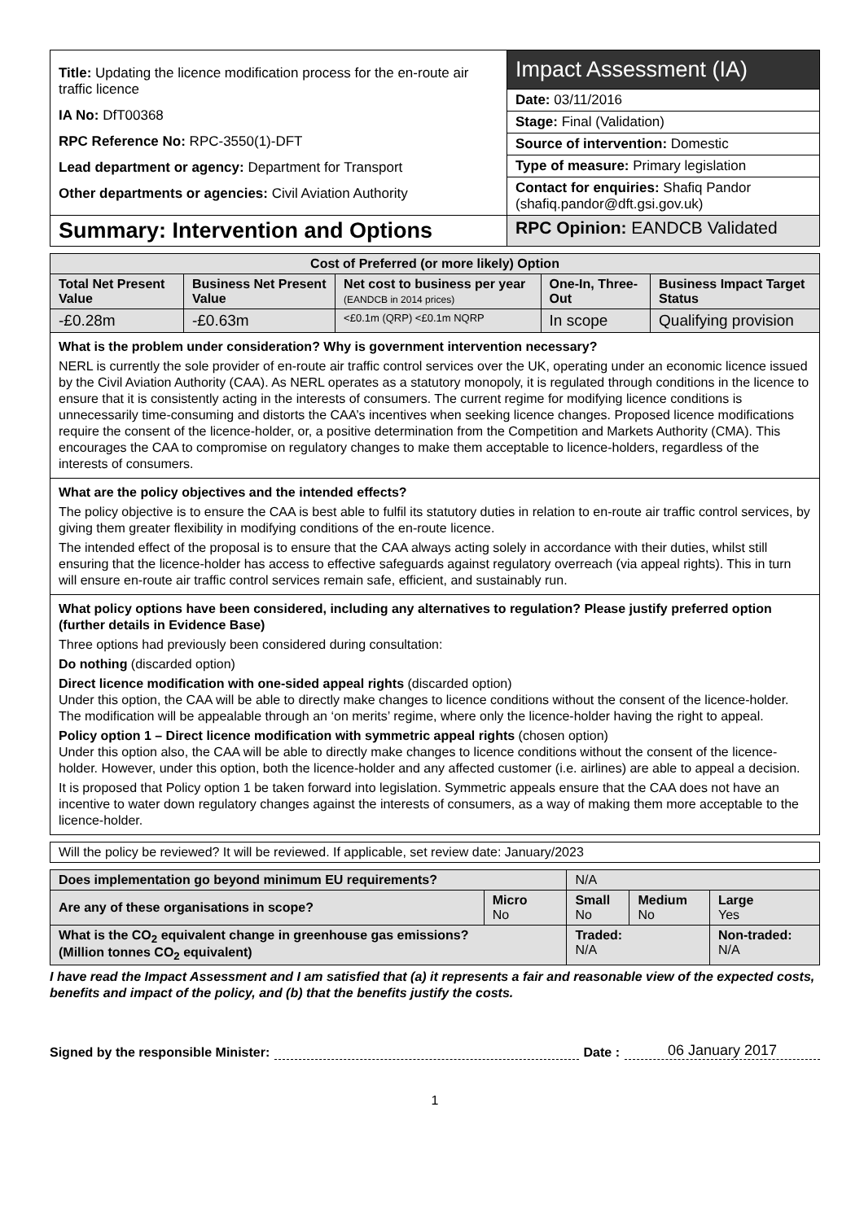| Title: Updating the licence modification process for the en-route air traffic licence IA No: DfT00368 RPC Reference No: RPC-3550(1)-DFT Lead department or agency: Department for Transport Other departments or agencies: Civil Aviation Authority | Impact Assessment (IA) |
| | Date: 03/11/2016 |
| | Stage: Final (Validation) |
| | Source of intervention: Domestic |
| | Type of measure: Primary legislation |
| | Contact for enquiries: Shafiq Pandor (shafiq.pandor@dft.gsi.gov.uk) |
| Summary: Intervention and Options | RPC Opinion: EANDCB Validated |
| Cost of Preferred (or more likely) Option | | | | |
| --- | --- | --- | --- | --- |
| Total Net Present Value | Business Net Present Value | Net cost to business per year (EANDCB in 2014 prices) | One-In, Three-Out | Business Impact Target Status |
| -£0.28m | -£0.63m | <£0.1m (QRP) <£0.1m NQRP | In scope | Qualifying provision |
| What is the problem under consideration? Why is government intervention necessary? NERL is currently the sole provider of en-route air traffic control services over the UK, operating under an economic licence issued by the Civil Aviation Authority (CAA). As NERL operates as a statutory monopoly, it is regulated through conditions in the licence to ensure that it is consistently acting in the interests of consumers. The current regime for modifying licence conditions is unnecessarily time-consuming and distorts the CAA’s incentives when seeking licence changes. Proposed licence modifications require the consent of the licence-holder, or, a positive determination from the Competition and Markets Authority (CMA). This encourages the CAA to compromise on regulatory changes to make them acceptable to licence-holders, regardless of the interests of consumers. | | | | |
| What are the policy objectives and the intended effects? The policy objective is to ensure the CAA is best able to fulfil its statutory duties in relation to en-route air traffic control services, by giving them greater flexibility in modifying conditions of the en-route licence. The intended effect of the proposal is to ensure that the CAA always acting solely in accordance with their duties, whilst still ensuring that the licence-holder has access to effective safeguards against regulatory overreach (via appeal rights). This in turn will ensure en-route air traffic control services remain safe, efficient, and sustainably run. | | | | |
| What policy options have been considered, including any alternatives to regulation? Please justify preferred option (further details in Evidence Base) Three options had previously been considered during consultation: Do nothing (discarded option) Direct licence modification with one-sided appeal rights (discarded option) Under this option, the CAA will be able to directly make changes to licence conditions without the consent of the licence-holder. The modification will be appealable through an ‘on merits’ regime, where only the licence-holder having the right to appeal. Policy option 1 – Direct licence modification with symmetric appeal rights (chosen option) Under this option also, the CAA will be able to directly make changes to licence conditions without the consent of the licence-holder. However, under this option, both the licence-holder and any affected customer (i.e. airlines) are able to appeal a decision. It is proposed that Policy option 1 be taken forward into legislation. Symmetric appeals ensure that the CAA does not have an incentive to water down regulatory changes against the interests of consumers, as a way of making them more acceptable to the licence-holder. | | | | |
| Will the policy be reviewed? It will be reviewed. If applicable, set review date: January/2023 |
| Does implementation go beyond minimum EU requirements? | | N/A | | |
| Are any of these organisations in scope? | Micro No | Small No | Medium No | Large Yes |
| What is the CO<sub>2</sub> equivalent change in greenhouse gas emissions? (Million tonnes CO<sub>2</sub> equivalent) | | Traded: N/A | | Non-traded: N/A |
I have read the Impact Assessment and I am satisfied that (a) it represents a fair and reasonable view of the expected costs, benefits and impact of the policy, and (b) that the benefits justify the costs.
Signed by the responsible Minister: Date : 06 January 2017
1